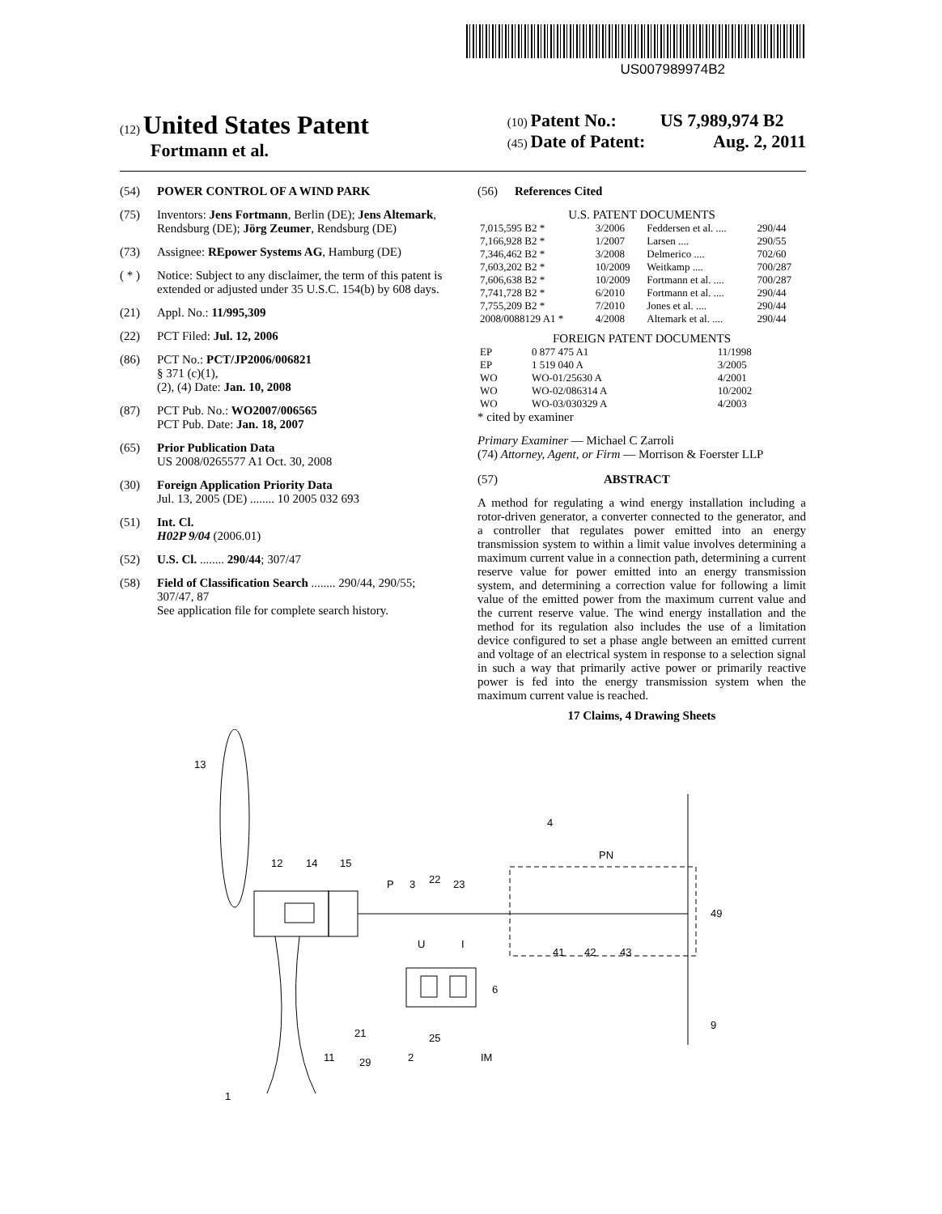US007989974B2
(12) United States Patent
Fortmann et al.
(10) Patent No.: US 7,989,974 B2
(45) Date of Patent: Aug. 2, 2011
(54) POWER CONTROL OF A WIND PARK
(75) Inventors: Jens Fortmann, Berlin (DE); Jens Altemark, Rendsburg (DE); Jörg Zeumer, Rendsburg (DE)
(73) Assignee: REpower Systems AG, Hamburg (DE)
( * ) Notice: Subject to any disclaimer, the term of this patent is extended or adjusted under 35 U.S.C. 154(b) by 608 days.
(21) Appl. No.: 11/995,309
(22) PCT Filed: Jul. 12, 2006
(86) PCT No.: PCT/JP2006/006821
§ 371 (c)(1),
(2), (4) Date: Jan. 10, 2008
(87) PCT Pub. No.: WO2007/006565
PCT Pub. Date: Jan. 18, 2007
(65) Prior Publication Data
US 2008/0265577 A1 Oct. 30, 2008
(30) Foreign Application Priority Data
Jul. 13, 2005 (DE) ........ 10 2005 032 693
(51) Int. Cl.
H02P 9/04 (2006.01)
(52) U.S. Cl. ........ 290/44; 307/47
(58) Field of Classification Search ........ 290/44, 290/55; 307/47, 87
See application file for complete search history.
(56) References Cited
U.S. PATENT DOCUMENTS
| 7,015,595 B2 * | 3/2006 | Feddersen et al. .... | 290/44 |
| 7,166,928 B2 * | 1/2007 | Larsen .... | 290/55 |
| 7,346,462 B2 * | 3/2008 | Delmerico .... | 702/60 |
| 7,603,202 B2 * | 10/2009 | Weitkamp .... | 700/287 |
| 7,606,638 B2 * | 10/2009 | Fortmann et al. .... | 700/287 |
| 7,741,728 B2 * | 6/2010 | Fortmann et al. .... | 290/44 |
| 7,755,209 B2 * | 7/2010 | Jones et al. .... | 290/44 |
| 2008/0088129 A1 * | 4/2008 | Altemark et al. .... | 290/44 |
FOREIGN PATENT DOCUMENTS
| EP | 0 877 475 A1 | 11/1998 |
| EP | 1 519 040 A | 3/2005 |
| WO | WO-01/25630 A | 4/2001 |
| WO | WO-02/086314 A | 10/2002 |
| WO | WO-03/030329 A | 4/2003 |
* cited by examiner
Primary Examiner — Michael C Zarroli
(74) Attorney, Agent, or Firm — Morrison & Foerster LLP
(57) ABSTRACT
A method for regulating a wind energy installation including a rotor-driven generator, a converter connected to the generator, and a controller that regulates power emitted into an energy transmission system to within a limit value involves determining a maximum current value in a connection path, determining a current reserve value for power emitted into an energy transmission system, and determining a correction value for following a limit value of the emitted power from the maximum current value and the current reserve value. The wind energy installation and the method for its regulation also includes the use of a limitation device configured to set a phase angle between an emitted current and voltage of an electrical system in response to a selection signal in such a way that primarily active power or primarily reactive power is fed into the energy transmission system when the maximum current value is reached.
17 Claims, 4 Drawing Sheets
13
12
14
15
P
3
22
23
U
I
4
PN
41
42
43
49
6
9
21
25
11
29
2
IM
1